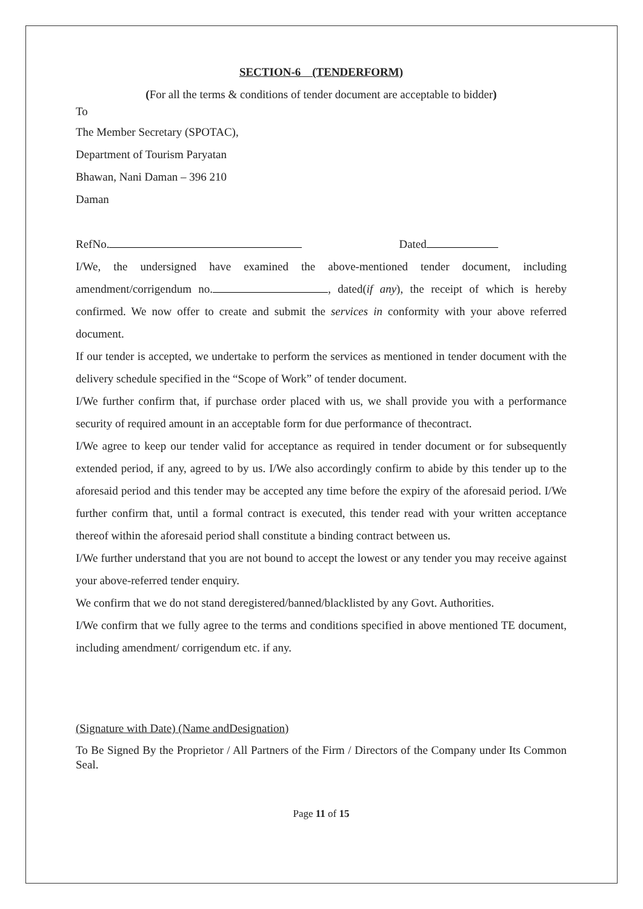SECTION-6 (TENDERFORM)
(For all the terms & conditions of tender document are acceptable to bidder)
To
The Member Secretary (SPOTAC),
Department of Tourism Paryatan
Bhawan, Nani Daman – 396 210
Daman
RefNo. Dated
I/We, the undersigned have examined the above-mentioned tender document, including amendment/corrigendum no. , dated(if any), the receipt of which is hereby confirmed. We now offer to create and submit the services in conformity with your above referred document.
If our tender is accepted, we undertake to perform the services as mentioned in tender document with the delivery schedule specified in the “Scope of Work” of tender document.
I/We further confirm that, if purchase order placed with us, we shall provide you with a performance security of required amount in an acceptable form for due performance of thecontract.
I/We agree to keep our tender valid for acceptance as required in tender document or for subsequently extended period, if any, agreed to by us. I/We also accordingly confirm to abide by this tender up to the aforesaid period and this tender may be accepted any time before the expiry of the aforesaid period. I/We further confirm that, until a formal contract is executed, this tender read with your written acceptance thereof within the aforesaid period shall constitute a binding contract between us.
I/We further understand that you are not bound to accept the lowest or any tender you may receive against your above-referred tender enquiry.
We confirm that we do not stand deregistered/banned/blacklisted by any Govt. Authorities.
I/We confirm that we fully agree to the terms and conditions specified in above mentioned TE document, including amendment/ corrigendum etc. if any.
(Signature with Date) (Name andDesignation)
To Be Signed By the Proprietor / All Partners of the Firm / Directors of the Company under Its Common Seal.
Page 11 of 15